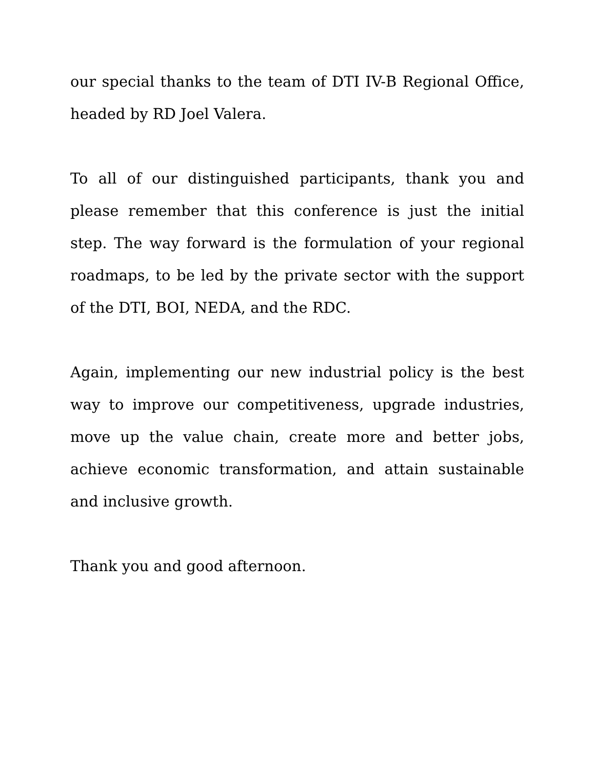our special thanks to the team of DTI IV-B Regional Office, headed by RD Joel Valera.
To all of our distinguished participants, thank you and please remember that this conference is just the initial step. The way forward is the formulation of your regional roadmaps, to be led by the private sector with the support of the DTI, BOI, NEDA, and the RDC.
Again, implementing our new industrial policy is the best way to improve our competitiveness, upgrade industries, move up the value chain, create more and better jobs, achieve economic transformation, and attain sustainable and inclusive growth.
Thank you and good afternoon.